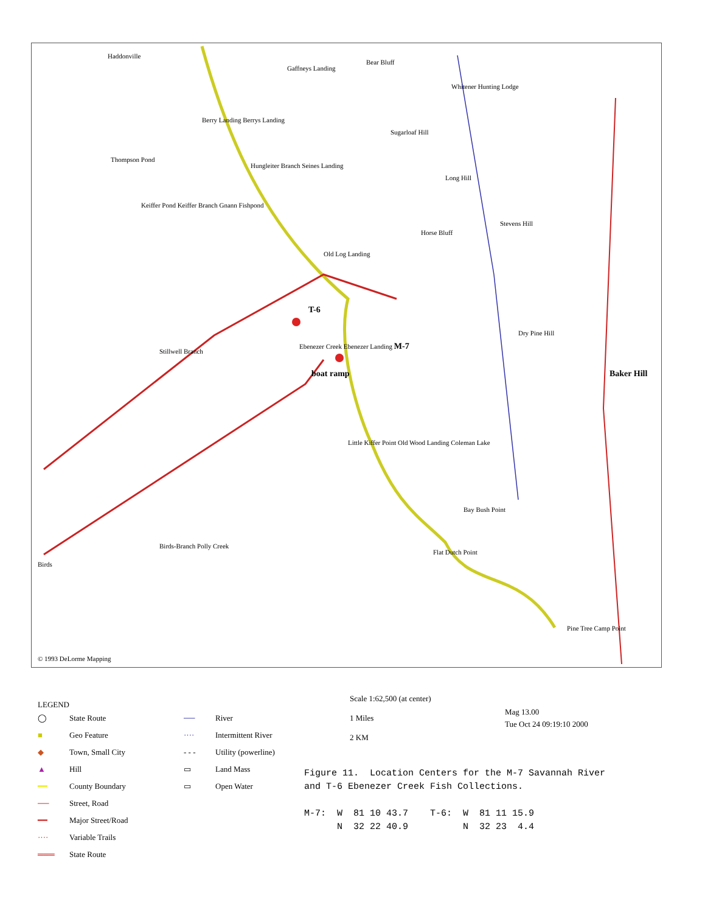Haddonville
Gaffneys Landing
Bear Bluff
Whitener Hunting Lodge
Berry Landing Berrys Landing
Sugarloaf Hill
Thompson Pond
Hungleiter Branch Seines Landing
Long Hill
Keiffer Pond Keiffer Branch Gnann Fishpond
Stevens Hill
Horse Bluff
Old Log Landing
T-6
Dry Pine Hill
Stillwell Branch
Ebenezer Creek Ebenezer Landing M-7
boat ramp Baker Hill
Little Kiffer Point Old Wood Landing Coleman Lake
Bay Bush Point
Flat Dutch Point
Birds-Branch Polly Creek
Birds
Pine Tree Camp Point
© 1993 DeLorme Mapping
LEGEND
◯ State Route
■ Geo Feature
◆ Town, Small City
▲ Hill
━━ County Boundary
── Street, Road
━━ Major Street/Road
···· Variable Trails
═══ State Route
── River
···· Intermittent River
- - - Utility (powerline)
▭ Land Mass
▭ Open Water
Scale 1:62,500 (at center)
1 Miles
2 KM
Mag 13.00
Tue Oct 24 09:19:10 2000
Figure 11. Location Centers for the M-7 Savannah River and T-6 Ebenezer Creek Fish Collections. M-7: W 81 10 43.7 T-6: W 81 11 15.9 N 32 22 40.9 N 32 23 4.4